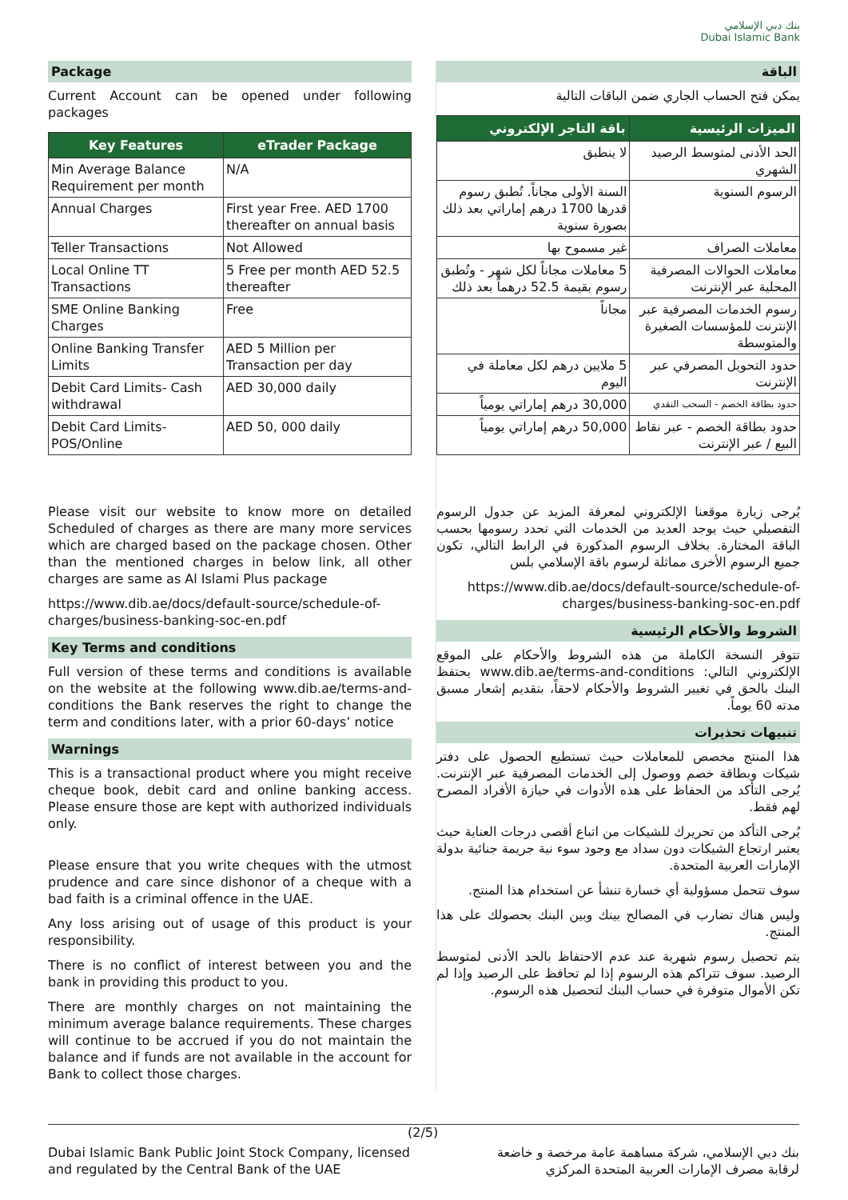بنك دبي الإسلامي
Dubai Islamic Bank
Package
Current Account can be opened under following packages
| Key Features | eTrader Package |
| --- | --- |
| Min Average Balance Requirement per month | N/A |
| Annual Charges | First year Free. AED 1700 thereafter on annual basis |
| Teller Transactions | Not Allowed |
| Local Online TT Transactions | 5 Free per month AED 52.5 thereafter |
| SME Online Banking Charges | Free |
| Online Banking Transfer Limits | AED 5 Million per Transaction per day |
| Debit Card Limits- Cash withdrawal | AED 30,000 daily |
| Debit Card Limits- POS/Online | AED 50, 000 daily |
Please visit our website to know more on detailed Scheduled of charges as there are many more services which are charged based on the package chosen. Other than the mentioned charges in below link, all other charges are same as Al Islami Plus package
https://www.dib.ae/docs/default-source/schedule-of-charges/business-banking-soc-en.pdf
Key Terms and conditions
Full version of these terms and conditions is available on the website at the following www.dib.ae/terms-and-conditions the Bank reserves the right to change the term and conditions later, with a prior 60-days’ notice
Warnings
This is a transactional product where you might receive cheque book, debit card and online banking access. Please ensure those are kept with authorized individuals only.
Please ensure that you write cheques with the utmost prudence and care since dishonor of a cheque with a bad faith is a criminal offence in the UAE.
Any loss arising out of usage of this product is your responsibility.
There is no conflict of interest between you and the bank in providing this product to you.
There are monthly charges on not maintaining the minimum average balance requirements. These charges will continue to be accrued if you do not maintain the balance and if funds are not available in the account for Bank to collect those charges.
الباقة
يمكن فتح الحساب الجاري ضمن الباقات التالية
| الميزات الرئيسية | باقة التاجر الإلكتروني |
| --- | --- |
| الحد الأدنى لمتوسط الرصيد الشهري | لا ينطبق |
| الرسوم السنوية | السنة الأولى مجاناً. تُطبق رسوم قدرها 1700 درهم إماراتي بعد ذلك بصورة سنوية |
| معاملات الصراف | غير مسموح بها |
| معاملات الحوالات المصرفية المحلية عبر الإنترنت | 5 معاملات مجاناً لكل شهر - وتُطبق رسوم بقيمة 52.5 درهماً بعد ذلك |
| رسوم الخدمات المصرفية عبر الإنترنت للمؤسسات الصغيرة والمتوسطة | مجاناً |
| حدود التحويل المصرفي عبر الإنترنت | 5 ملايين درهم لكل معاملة في اليوم |
| حدود بطاقة الخصم - السحب النقدي | 30,000 درهم إماراتي يومياً |
| حدود بطاقة الخصم - عبر نقاط البيع / عبر الإنترنت | 50,000 درهم إماراتي يومياً |
يُرجى زيارة موقعنا الإلكتروني لمعرفة المزيد عن جدول الرسوم التفصيلي حيث يوجد العديد من الخدمات التي تحدد رسومها بحسب الباقة المختارة. بخلاف الرسوم المذكورة في الرابط التالي، تكون جميع الرسوم الأخرى مماثلة لرسوم باقة الإسلامي بلس
https://www.dib.ae/docs/default-source/schedule-of-charges/business-banking-soc-en.pdf
الشروط والأحكام الرئيسية
تتوفر النسخة الكاملة من هذه الشروط والأحكام على الموقع الإلكتروني التالي: www.dib.ae/terms-and-conditions يحتفظ البنك بالحق في تغيير الشروط والأحكام لاحقاً، بتقديم إشعار مسبق مدته 60 يوماً.
تنبيهات تحذيرات
هذا المنتج مخصص للمعاملات حيث تستطيع الحصول على دفتر شيكات وبطاقة خصم ووصول إلى الخدمات المصرفية عبر الإنترنت. يُرجى التأكد من الحفاظ على هذه الأدوات في حيازة الأفراد المصرح لهم فقط.
يُرجى التأكد من تحريرك للشيكات من اتباع أقصى درجات العناية حيث يعتبر ارتجاع الشيكات دون سداد مع وجود سوء نية جريمة جنائية بدولة الإمارات العربية المتحدة.
سوف تتحمل مسؤولية أي خسارة تنشأ عن استخدام هذا المنتج.
وليس هناك تضارب في المصالح بينك وبين البنك بحصولك على هذا المنتج.
يتم تحصيل رسوم شهرية عند عدم الاحتفاظ بالحد الأدنى لمتوسط الرصيد. سوف تتراكم هذه الرسوم إذا لم تحافظ على الرصيد وإذا لم تكن الأموال متوفرة في حساب البنك لتحصيل هذه الرسوم.
(2/5)
Dubai Islamic Bank Public Joint Stock Company, licensed
and regulated by the Central Bank of the UAE
بنك دبي الإسلامي، شركة مساهمة عامة مرخصة و خاضعة
لرقابة مصرف الإمارات العربية المتحدة المركزي